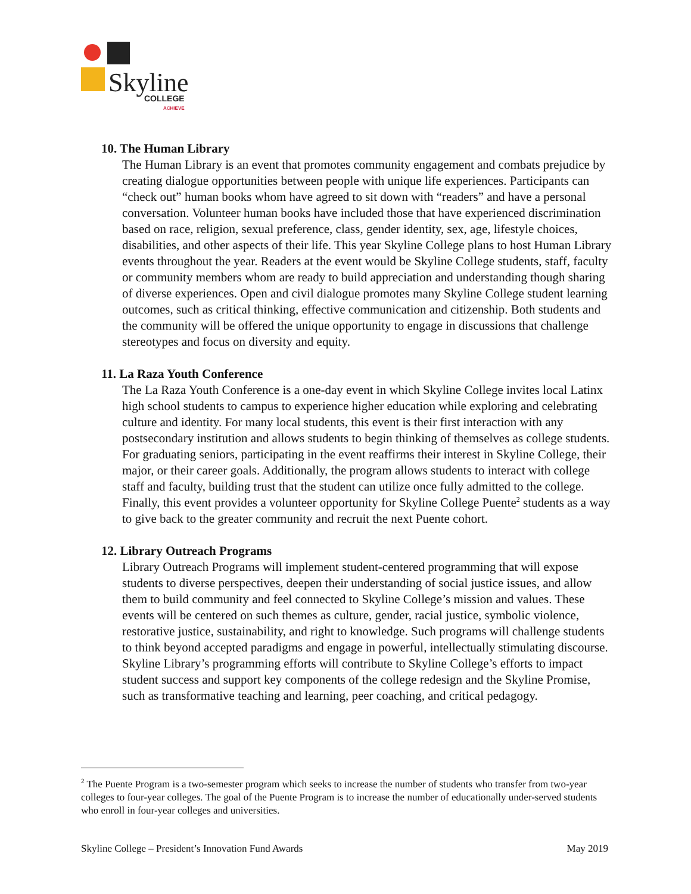Skyline
COLLEGE
ACHIEVE
10. The Human Library
The Human Library is an event that promotes community engagement and combats prejudice by creating dialogue opportunities between people with unique life experiences. Participants can “check out” human books whom have agreed to sit down with “readers” and have a personal conversation. Volunteer human books have included those that have experienced discrimination based on race, religion, sexual preference, class, gender identity, sex, age, lifestyle choices, disabilities, and other aspects of their life. This year Skyline College plans to host Human Library events throughout the year. Readers at the event would be Skyline College students, staff, faculty or community members whom are ready to build appreciation and understanding though sharing of diverse experiences. Open and civil dialogue promotes many Skyline College student learning outcomes, such as critical thinking, effective communication and citizenship. Both students and the community will be offered the unique opportunity to engage in discussions that challenge stereotypes and focus on diversity and equity.
11. La Raza Youth Conference
The La Raza Youth Conference is a one-day event in which Skyline College invites local Latinx high school students to campus to experience higher education while exploring and celebrating culture and identity. For many local students, this event is their first interaction with any postsecondary institution and allows students to begin thinking of themselves as college students. For graduating seniors, participating in the event reaffirms their interest in Skyline College, their major, or their career goals. Additionally, the program allows students to interact with college staff and faculty, building trust that the student can utilize once fully admitted to the college. Finally, this event provides a volunteer opportunity for Skyline College Puente<sup>2</sup> students as a way to give back to the greater community and recruit the next Puente cohort.
12. Library Outreach Programs
Library Outreach Programs will implement student-centered programming that will expose students to diverse perspectives, deepen their understanding of social justice issues, and allow them to build community and feel connected to Skyline College’s mission and values. These events will be centered on such themes as culture, gender, racial justice, symbolic violence, restorative justice, sustainability, and right to knowledge. Such programs will challenge students to think beyond accepted paradigms and engage in powerful, intellectually stimulating discourse. Skyline Library’s programming efforts will contribute to Skyline College’s efforts to impact student success and support key components of the college redesign and the Skyline Promise, such as transformative teaching and learning, peer coaching, and critical pedagogy.
<sup>2</sup> The Puente Program is a two-semester program which seeks to increase the number of students who transfer from two-year colleges to four-year colleges. The goal of the Puente Program is to increase the number of educationally under-served students who enroll in four-year colleges and universities.
Skyline College – President’s Innovation Fund Awards May 2019